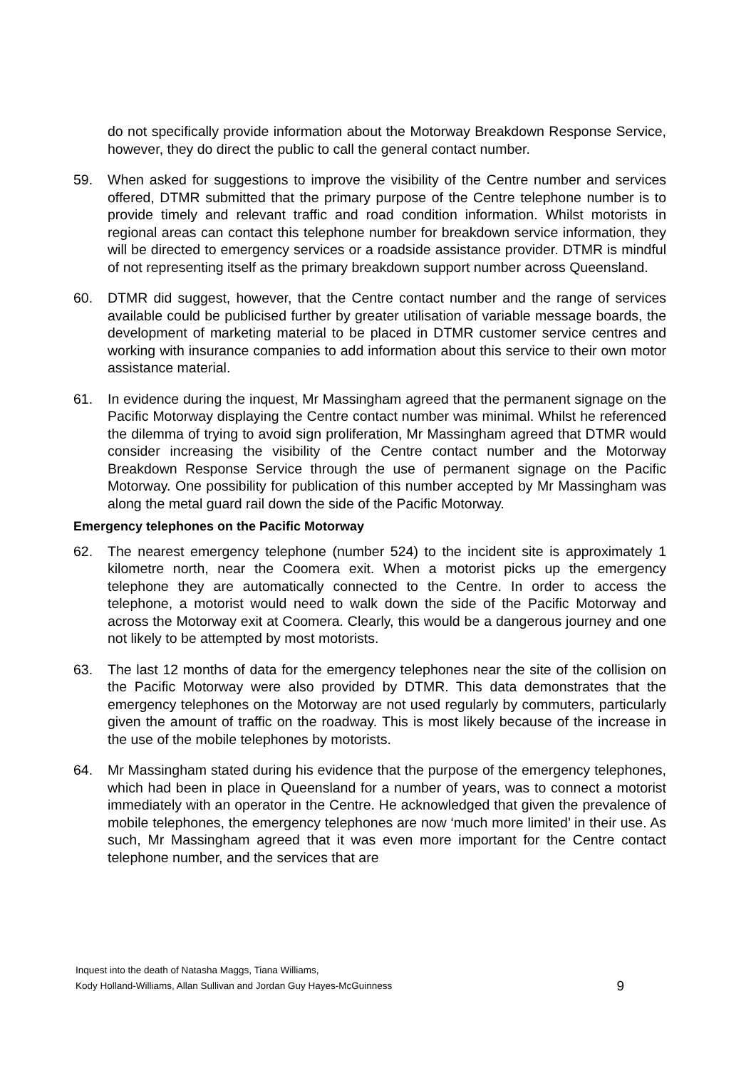do not specifically provide information about the Motorway Breakdown Response Service, however, they do direct the public to call the general contact number.
59. When asked for suggestions to improve the visibility of the Centre number and services offered, DTMR submitted that the primary purpose of the Centre telephone number is to provide timely and relevant traffic and road condition information. Whilst motorists in regional areas can contact this telephone number for breakdown service information, they will be directed to emergency services or a roadside assistance provider. DTMR is mindful of not representing itself as the primary breakdown support number across Queensland.
60. DTMR did suggest, however, that the Centre contact number and the range of services available could be publicised further by greater utilisation of variable message boards, the development of marketing material to be placed in DTMR customer service centres and working with insurance companies to add information about this service to their own motor assistance material.
61. In evidence during the inquest, Mr Massingham agreed that the permanent signage on the Pacific Motorway displaying the Centre contact number was minimal. Whilst he referenced the dilemma of trying to avoid sign proliferation, Mr Massingham agreed that DTMR would consider increasing the visibility of the Centre contact number and the Motorway Breakdown Response Service through the use of permanent signage on the Pacific Motorway. One possibility for publication of this number accepted by Mr Massingham was along the metal guard rail down the side of the Pacific Motorway.
Emergency telephones on the Pacific Motorway
62. The nearest emergency telephone (number 524) to the incident site is approximately 1 kilometre north, near the Coomera exit. When a motorist picks up the emergency telephone they are automatically connected to the Centre. In order to access the telephone, a motorist would need to walk down the side of the Pacific Motorway and across the Motorway exit at Coomera. Clearly, this would be a dangerous journey and one not likely to be attempted by most motorists.
63. The last 12 months of data for the emergency telephones near the site of the collision on the Pacific Motorway were also provided by DTMR. This data demonstrates that the emergency telephones on the Motorway are not used regularly by commuters, particularly given the amount of traffic on the roadway. This is most likely because of the increase in the use of the mobile telephones by motorists.
64. Mr Massingham stated during his evidence that the purpose of the emergency telephones, which had been in place in Queensland for a number of years, was to connect a motorist immediately with an operator in the Centre. He acknowledged that given the prevalence of mobile telephones, the emergency telephones are now ‘much more limited’ in their use. As such, Mr Massingham agreed that it was even more important for the Centre contact telephone number, and the services that are
Inquest into the death of Natasha Maggs, Tiana Williams,
Kody Holland-Williams, Allan Sullivan and Jordan Guy Hayes-McGuinness
9